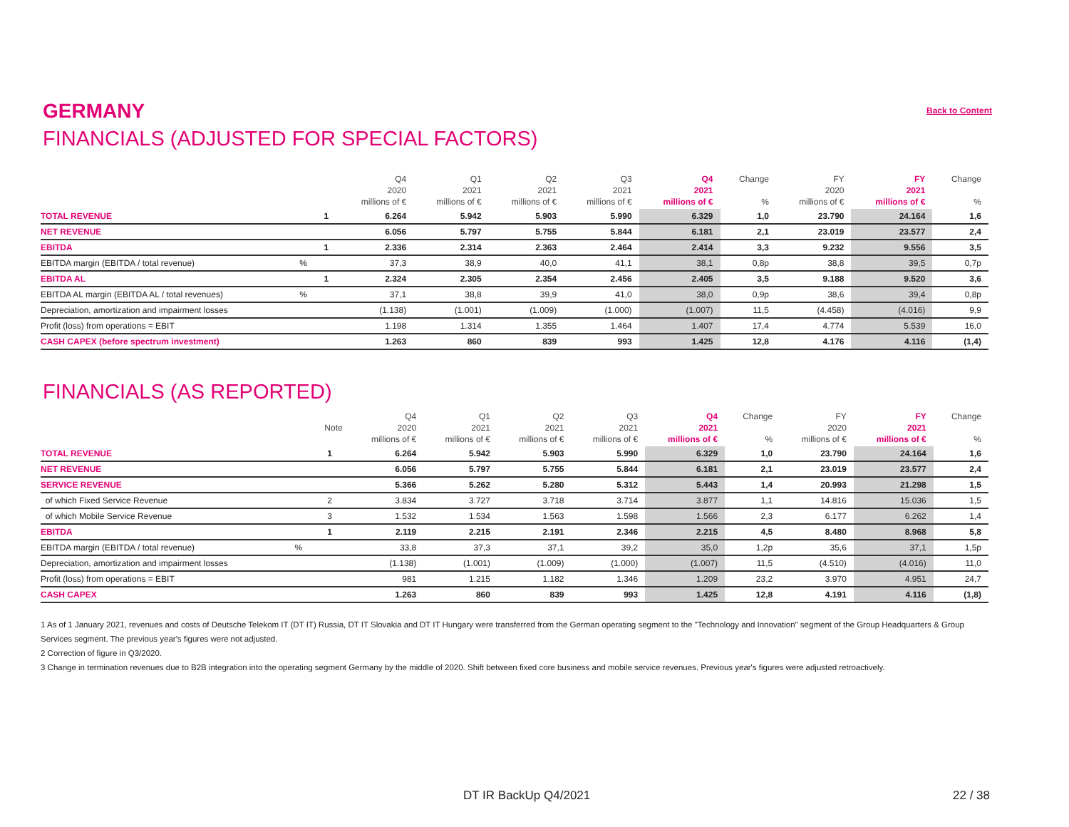GERMANY
Back to Content
FINANCIALS (ADJUSTED FOR SPECIAL FACTORS)
| | | | Q4 2020 millions of € | Q1 2021 millions of € | Q2 2021 millions of € | Q3 2021 millions of € | Q4 2021 millions of € | Change % | FY 2020 millions of € | FY 2021 millions of € | Change % |
| --- | --- | --- | --- | --- | --- | --- | --- | --- | --- | --- | --- |
| TOTAL REVENUE | | 1 | 6.264 | 5.942 | 5.903 | 5.990 | 6.329 | 1,0 | 23.790 | 24.164 | 1,6 |
| NET REVENUE | | | 6.056 | 5.797 | 5.755 | 5.844 | 6.181 | 2,1 | 23.019 | 23.577 | 2,4 |
| EBITDA | | 1 | 2.336 | 2.314 | 2.363 | 2.464 | 2.414 | 3,3 | 9.232 | 9.556 | 3,5 |
| EBITDA margin (EBITDA / total revenue) | % | | 37,3 | 38,9 | 40,0 | 41,1 | 38,1 | 0,8p | 38,8 | 39,5 | 0,7p |
| EBITDA AL | | 1 | 2.324 | 2.305 | 2.354 | 2.456 | 2.405 | 3,5 | 9.188 | 9.520 | 3,6 |
| EBITDA AL margin (EBITDA AL / total revenues) | % | | 37,1 | 38,8 | 39,9 | 41,0 | 38,0 | 0,9p | 38,6 | 39,4 | 0,8p |
| Depreciation, amortization and impairment losses | | | (1.138) | (1.001) | (1.009) | (1.000) | (1.007) | 11,5 | (4.458) | (4.016) | 9,9 |
| Profit (loss) from operations = EBIT | | | 1.198 | 1.314 | 1.355 | 1.464 | 1.407 | 17,4 | 4.774 | 5.539 | 16,0 |
| CASH CAPEX (before spectrum investment) | | | 1.263 | 860 | 839 | 993 | 1.425 | 12,8 | 4.176 | 4.116 | (1,4) |
FINANCIALS (AS REPORTED)
| | | Note | Q4 2020 millions of € | Q1 2021 millions of € | Q2 2021 millions of € | Q3 2021 millions of € | Q4 2021 millions of € | Change % | FY 2020 millions of € | FY 2021 millions of € | Change % |
| --- | --- | --- | --- | --- | --- | --- | --- | --- | --- | --- | --- |
| TOTAL REVENUE | | 1 | 6.264 | 5.942 | 5.903 | 5.990 | 6.329 | 1,0 | 23.790 | 24.164 | 1,6 |
| NET REVENUE | | | 6.056 | 5.797 | 5.755 | 5.844 | 6.181 | 2,1 | 23.019 | 23.577 | 2,4 |
| SERVICE REVENUE | | | 5.366 | 5.262 | 5.280 | 5.312 | 5.443 | 1,4 | 20.993 | 21.298 | 1,5 |
| of which Fixed Service Revenue | | 2 | 3.834 | 3.727 | 3.718 | 3.714 | 3.877 | 1,1 | 14.816 | 15.036 | 1,5 |
| of which Mobile Service Revenue | | 3 | 1.532 | 1.534 | 1.563 | 1.598 | 1.566 | 2,3 | 6.177 | 6.262 | 1,4 |
| EBITDA | | 1 | 2.119 | 2.215 | 2.191 | 2.346 | 2.215 | 4,5 | 8.480 | 8.968 | 5,8 |
| EBITDA margin (EBITDA / total revenue) | % | | 33,8 | 37,3 | 37,1 | 39,2 | 35,0 | 1,2p | 35,6 | 37,1 | 1,5p |
| Depreciation, amortization and impairment losses | | | (1.138) | (1.001) | (1.009) | (1.000) | (1.007) | 11,5 | (4.510) | (4.016) | 11,0 |
| Profit (loss) from operations = EBIT | | | 981 | 1.215 | 1.182 | 1.346 | 1.209 | 23,2 | 3.970 | 4.951 | 24,7 |
| CASH CAPEX | | | 1.263 | 860 | 839 | 993 | 1.425 | 12,8 | 4.191 | 4.116 | (1,8) |
1 As of 1 January 2021, revenues and costs of Deutsche Telekom IT (DT IT) Russia, DT IT Slovakia and DT IT Hungary were transferred from the German operating segment to the "Technology and Innovation" segment of the Group Headquarters & Group Services segment. The previous year's figures were not adjusted.
2 Correction of figure in Q3/2020.
3 Change in termination revenues due to B2B integration into the operating segment Germany by the middle of 2020. Shift between fixed core business and mobile service revenues. Previous year's figures were adjusted retroactively.
DT IR BackUp Q4/2021 22 / 38